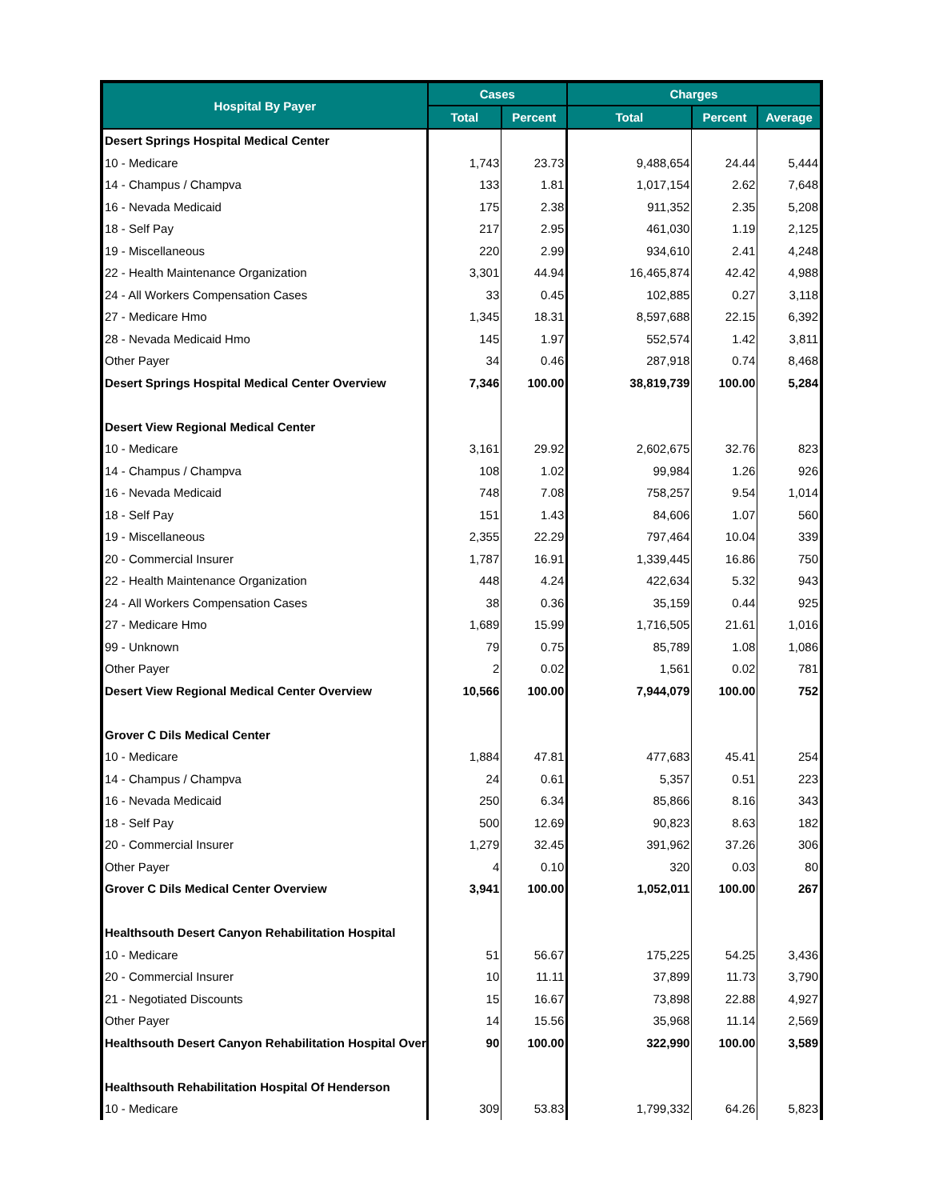| Hospital By Payer | Cases | | Charges | | |
| --- | --- | --- | --- | --- | --- |
| | Total | Percent | Total | Percent | Average |
| Desert Springs Hospital Medical Center | | | | | |
| 10 - Medicare | 1,743 | 23.73 | 9,488,654 | 24.44 | 5,444 |
| 14 - Champus / Champva | 133 | 1.81 | 1,017,154 | 2.62 | 7,648 |
| 16 - Nevada Medicaid | 175 | 2.38 | 911,352 | 2.35 | 5,208 |
| 18 - Self Pay | 217 | 2.95 | 461,030 | 1.19 | 2,125 |
| 19 - Miscellaneous | 220 | 2.99 | 934,610 | 2.41 | 4,248 |
| 22 - Health Maintenance Organization | 3,301 | 44.94 | 16,465,874 | 42.42 | 4,988 |
| 24 - All Workers Compensation Cases | 33 | 0.45 | 102,885 | 0.27 | 3,118 |
| 27 - Medicare Hmo | 1,345 | 18.31 | 8,597,688 | 22.15 | 6,392 |
| 28 - Nevada Medicaid Hmo | 145 | 1.97 | 552,574 | 1.42 | 3,811 |
| Other Payer | 34 | 0.46 | 287,918 | 0.74 | 8,468 |
| Desert Springs Hospital Medical Center Overview | 7,346 | 100.00 | 38,819,739 | 100.00 | 5,284 |
| Desert View Regional Medical Center | | | | | |
| 10 - Medicare | 3,161 | 29.92 | 2,602,675 | 32.76 | 823 |
| 14 - Champus / Champva | 108 | 1.02 | 99,984 | 1.26 | 926 |
| 16 - Nevada Medicaid | 748 | 7.08 | 758,257 | 9.54 | 1,014 |
| 18 - Self Pay | 151 | 1.43 | 84,606 | 1.07 | 560 |
| 19 - Miscellaneous | 2,355 | 22.29 | 797,464 | 10.04 | 339 |
| 20 - Commercial Insurer | 1,787 | 16.91 | 1,339,445 | 16.86 | 750 |
| 22 - Health Maintenance Organization | 448 | 4.24 | 422,634 | 5.32 | 943 |
| 24 - All Workers Compensation Cases | 38 | 0.36 | 35,159 | 0.44 | 925 |
| 27 - Medicare Hmo | 1,689 | 15.99 | 1,716,505 | 21.61 | 1,016 |
| 99 - Unknown | 79 | 0.75 | 85,789 | 1.08 | 1,086 |
| Other Payer | 2 | 0.02 | 1,561 | 0.02 | 781 |
| Desert View Regional Medical Center Overview | 10,566 | 100.00 | 7,944,079 | 100.00 | 752 |
| Grover C Dils Medical Center | | | | | |
| 10 - Medicare | 1,884 | 47.81 | 477,683 | 45.41 | 254 |
| 14 - Champus / Champva | 24 | 0.61 | 5,357 | 0.51 | 223 |
| 16 - Nevada Medicaid | 250 | 6.34 | 85,866 | 8.16 | 343 |
| 18 - Self Pay | 500 | 12.69 | 90,823 | 8.63 | 182 |
| 20 - Commercial Insurer | 1,279 | 32.45 | 391,962 | 37.26 | 306 |
| Other Payer | 4 | 0.10 | 320 | 0.03 | 80 |
| Grover C Dils Medical Center Overview | 3,941 | 100.00 | 1,052,011 | 100.00 | 267 |
| Healthsouth Desert Canyon Rehabilitation Hospital | | | | | |
| 10 - Medicare | 51 | 56.67 | 175,225 | 54.25 | 3,436 |
| 20 - Commercial Insurer | 10 | 11.11 | 37,899 | 11.73 | 3,790 |
| 21 - Negotiated Discounts | 15 | 16.67 | 73,898 | 22.88 | 4,927 |
| Other Payer | 14 | 15.56 | 35,968 | 11.14 | 2,569 |
| Healthsouth Desert Canyon Rehabilitation Hospital Over | 90 | 100.00 | 322,990 | 100.00 | 3,589 |
| Healthsouth Rehabilitation Hospital Of Henderson | | | | | |
| 10 - Medicare | 309 | 53.83 | 1,799,332 | 64.26 | 5,823 |